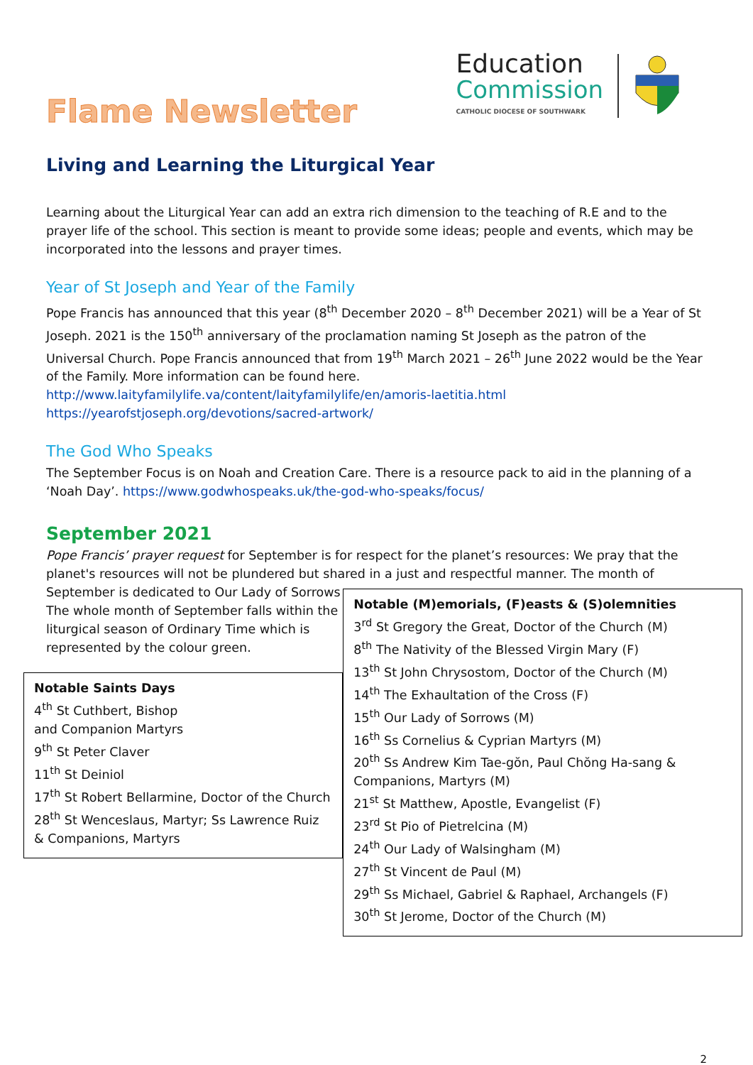Flame Newsletter
Education
Commission
CATHOLIC DIOCESE OF SOUTHWARK
Living and Learning the Liturgical Year
Learning about the Liturgical Year can add an extra rich dimension to the teaching of R.E and to the prayer life of the school. This section is meant to provide some ideas; people and events, which may be incorporated into the lessons and prayer times.
Year of St Joseph and Year of the Family
Pope Francis has announced that this year (8<sup>th</sup> December 2020 – 8<sup>th</sup> December 2021) will be a Year of St Joseph. 2021 is the 150<sup>th</sup> anniversary of the proclamation naming St Joseph as the patron of the Universal Church. Pope Francis announced that from 19<sup>th</sup> March 2021 – 26<sup>th</sup> June 2022 would be the Year of the Family. More information can be found here.
http://www.laityfamilylife.va/content/laityfamilylife/en/amoris-laetitia.html
https://yearofstjoseph.org/devotions/sacred-artwork/
The God Who Speaks
The September Focus is on Noah and Creation Care. There is a resource pack to aid in the planning of a ‘Noah Day’. https://www.godwhospeaks.uk/the-god-who-speaks/focus/
September 2021
Pope Francis’ prayer request for September is for respect for the planet’s resources: We pray that the planet's resources will not be plundered but shared in a just and respectful manner. The month of
September is dedicated to Our Lady of Sorrows The whole month of September falls within the liturgical season of Ordinary Time which is represented by the colour green.
Notable Saints Days
4<sup>th</sup> St Cuthbert, Bishop
and Companion Martyrs
9<sup>th</sup> St Peter Claver
11<sup>th</sup> St Deiniol
17<sup>th</sup> St Robert Bellarmine, Doctor of the Church
28<sup>th</sup> St Wenceslaus, Martyr; Ss Lawrence Ruiz & Companions, Martyrs
Notable (M)emorials, (F)easts & (S)olemnities
3<sup>rd</sup> St Gregory the Great, Doctor of the Church (M)
8<sup>th</sup> The Nativity of the Blessed Virgin Mary (F)
13<sup>th</sup> St John Chrysostom, Doctor of the Church (M)
14<sup>th</sup> The Exhaultation of the Cross (F)
15<sup>th</sup> Our Lady of Sorrows (M)
16<sup>th</sup> Ss Cornelius & Cyprian Martyrs (M)
20<sup>th</sup> Ss Andrew Kim Tae-gŏn, Paul Chŏng Ha-sang & Companions, Martyrs (M)
21<sup>st</sup> St Matthew, Apostle, Evangelist (F)
23<sup>rd</sup> St Pio of Pietrelcina (M)
24<sup>th</sup> Our Lady of Walsingham (M)
27<sup>th</sup> St Vincent de Paul (M)
29<sup>th</sup> Ss Michael, Gabriel & Raphael, Archangels (F)
30<sup>th</sup> St Jerome, Doctor of the Church (M)
2